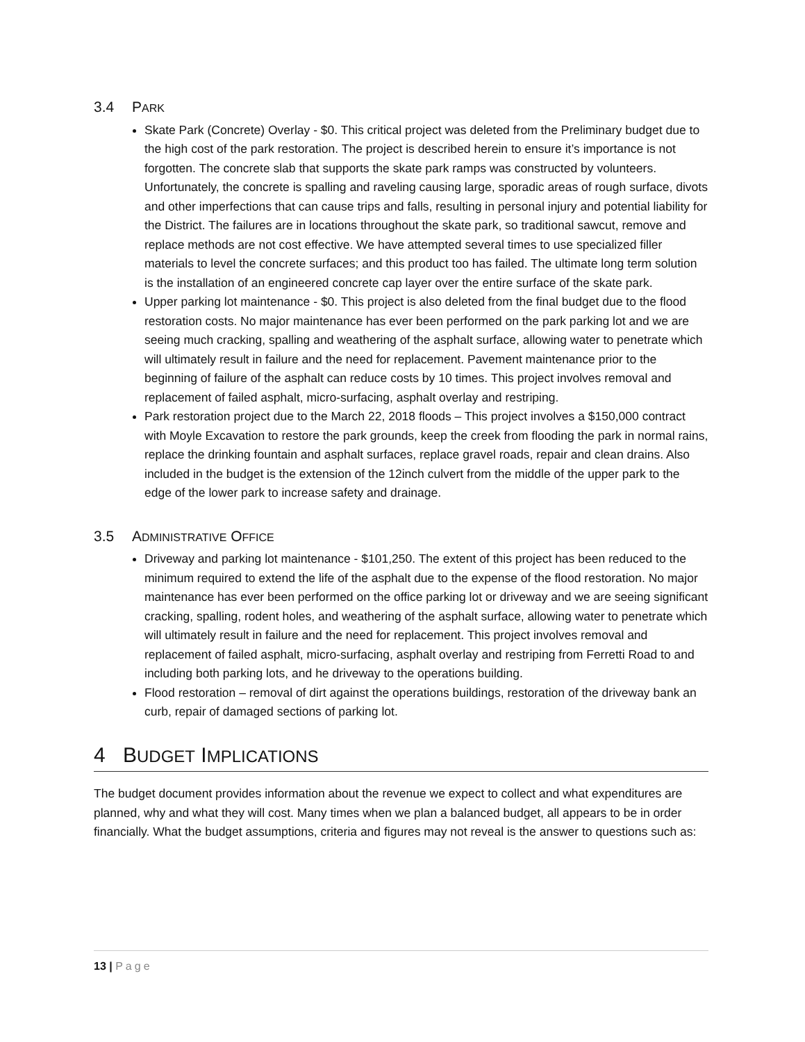3.4 PARK
Skate Park (Concrete) Overlay - $0. This critical project was deleted from the Preliminary budget due to the high cost of the park restoration. The project is described herein to ensure it’s importance is not forgotten. The concrete slab that supports the skate park ramps was constructed by volunteers. Unfortunately, the concrete is spalling and raveling causing large, sporadic areas of rough surface, divots and other imperfections that can cause trips and falls, resulting in personal injury and potential liability for the District. The failures are in locations throughout the skate park, so traditional sawcut, remove and replace methods are not cost effective. We have attempted several times to use specialized filler materials to level the concrete surfaces; and this product too has failed. The ultimate long term solution is the installation of an engineered concrete cap layer over the entire surface of the skate park.
Upper parking lot maintenance - $0. This project is also deleted from the final budget due to the flood restoration costs. No major maintenance has ever been performed on the park parking lot and we are seeing much cracking, spalling and weathering of the asphalt surface, allowing water to penetrate which will ultimately result in failure and the need for replacement. Pavement maintenance prior to the beginning of failure of the asphalt can reduce costs by 10 times. This project involves removal and replacement of failed asphalt, micro-surfacing, asphalt overlay and restriping.
Park restoration project due to the March 22, 2018 floods – This project involves a $150,000 contract with Moyle Excavation to restore the park grounds, keep the creek from flooding the park in normal rains, replace the drinking fountain and asphalt surfaces, replace gravel roads, repair and clean drains. Also included in the budget is the extension of the 12inch culvert from the middle of the upper park to the edge of the lower park to increase safety and drainage.
3.5 ADMINISTRATIVE OFFICE
Driveway and parking lot maintenance - $101,250. The extent of this project has been reduced to the minimum required to extend the life of the asphalt due to the expense of the flood restoration. No major maintenance has ever been performed on the office parking lot or driveway and we are seeing significant cracking, spalling, rodent holes, and weathering of the asphalt surface, allowing water to penetrate which will ultimately result in failure and the need for replacement. This project involves removal and replacement of failed asphalt, micro-surfacing, asphalt overlay and restriping from Ferretti Road to and including both parking lots, and he driveway to the operations building.
Flood restoration – removal of dirt against the operations buildings, restoration of the driveway bank an curb, repair of damaged sections of parking lot.
4 BUDGET IMPLICATIONS
The budget document provides information about the revenue we expect to collect and what expenditures are planned, why and what they will cost. Many times when we plan a balanced budget, all appears to be in order financially. What the budget assumptions, criteria and figures may not reveal is the answer to questions such as:
13 | Page